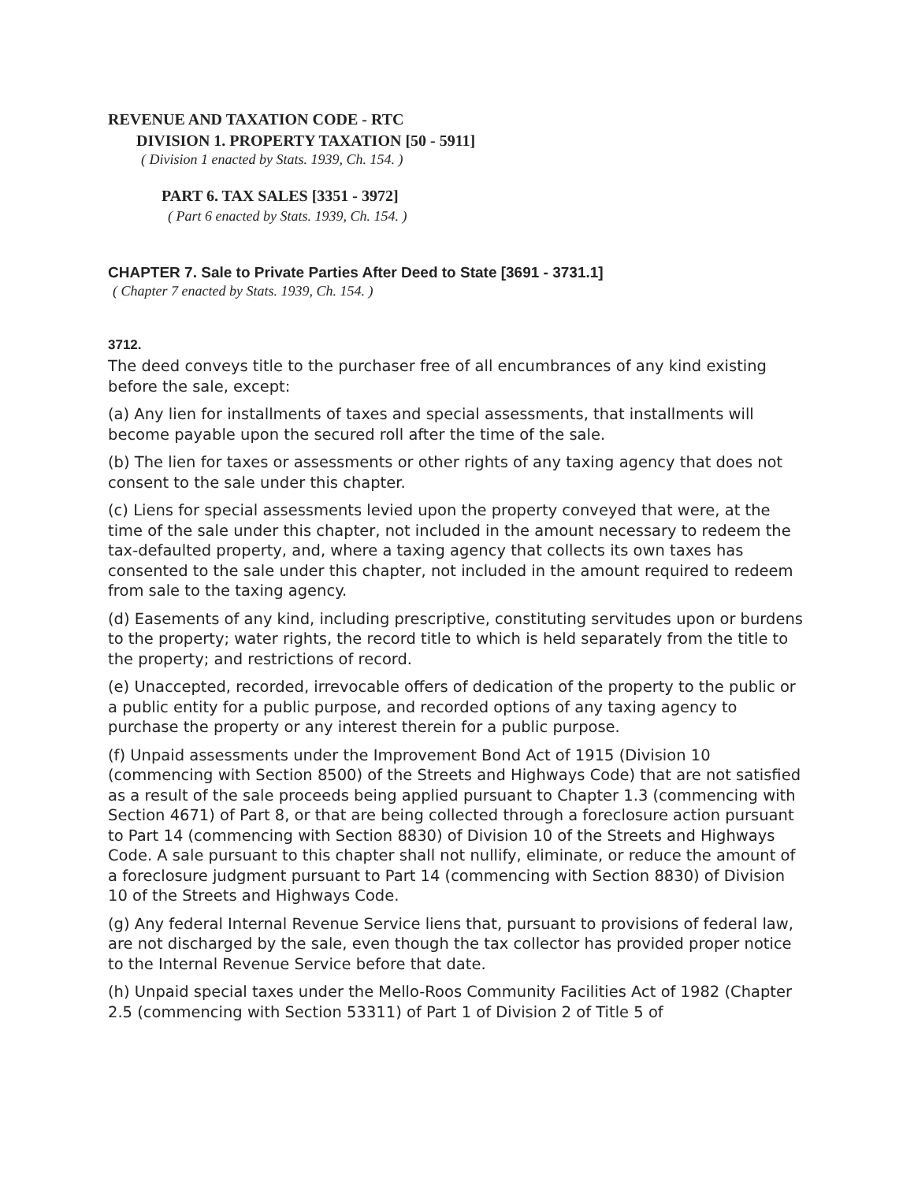REVENUE AND TAXATION CODE - RTC
DIVISION 1. PROPERTY TAXATION [50 - 5911]
( Division 1 enacted by Stats. 1939, Ch. 154. )
PART 6. TAX SALES [3351 - 3972]
( Part 6 enacted by Stats. 1939, Ch. 154. )
CHAPTER 7. Sale to Private Parties After Deed to State [3691 - 3731.1]
( Chapter 7 enacted by Stats. 1939, Ch. 154. )
3712.
The deed conveys title to the purchaser free of all encumbrances of any kind existing before the sale, except:
(a) Any lien for installments of taxes and special assessments, that installments will become payable upon the secured roll after the time of the sale.
(b) The lien for taxes or assessments or other rights of any taxing agency that does not consent to the sale under this chapter.
(c) Liens for special assessments levied upon the property conveyed that were, at the time of the sale under this chapter, not included in the amount necessary to redeem the tax-defaulted property, and, where a taxing agency that collects its own taxes has consented to the sale under this chapter, not included in the amount required to redeem from sale to the taxing agency.
(d) Easements of any kind, including prescriptive, constituting servitudes upon or burdens to the property; water rights, the record title to which is held separately from the title to the property; and restrictions of record.
(e) Unaccepted, recorded, irrevocable offers of dedication of the property to the public or a public entity for a public purpose, and recorded options of any taxing agency to purchase the property or any interest therein for a public purpose.
(f) Unpaid assessments under the Improvement Bond Act of 1915 (Division 10 (commencing with Section 8500) of the Streets and Highways Code) that are not satisfied as a result of the sale proceeds being applied pursuant to Chapter 1.3 (commencing with Section 4671) of Part 8, or that are being collected through a foreclosure action pursuant to Part 14 (commencing with Section 8830) of Division 10 of the Streets and Highways Code. A sale pursuant to this chapter shall not nullify, eliminate, or reduce the amount of a foreclosure judgment pursuant to Part 14 (commencing with Section 8830) of Division 10 of the Streets and Highways Code.
(g) Any federal Internal Revenue Service liens that, pursuant to provisions of federal law, are not discharged by the sale, even though the tax collector has provided proper notice to the Internal Revenue Service before that date.
(h) Unpaid special taxes under the Mello-Roos Community Facilities Act of 1982 (Chapter 2.5 (commencing with Section 53311) of Part 1 of Division 2 of Title 5 of